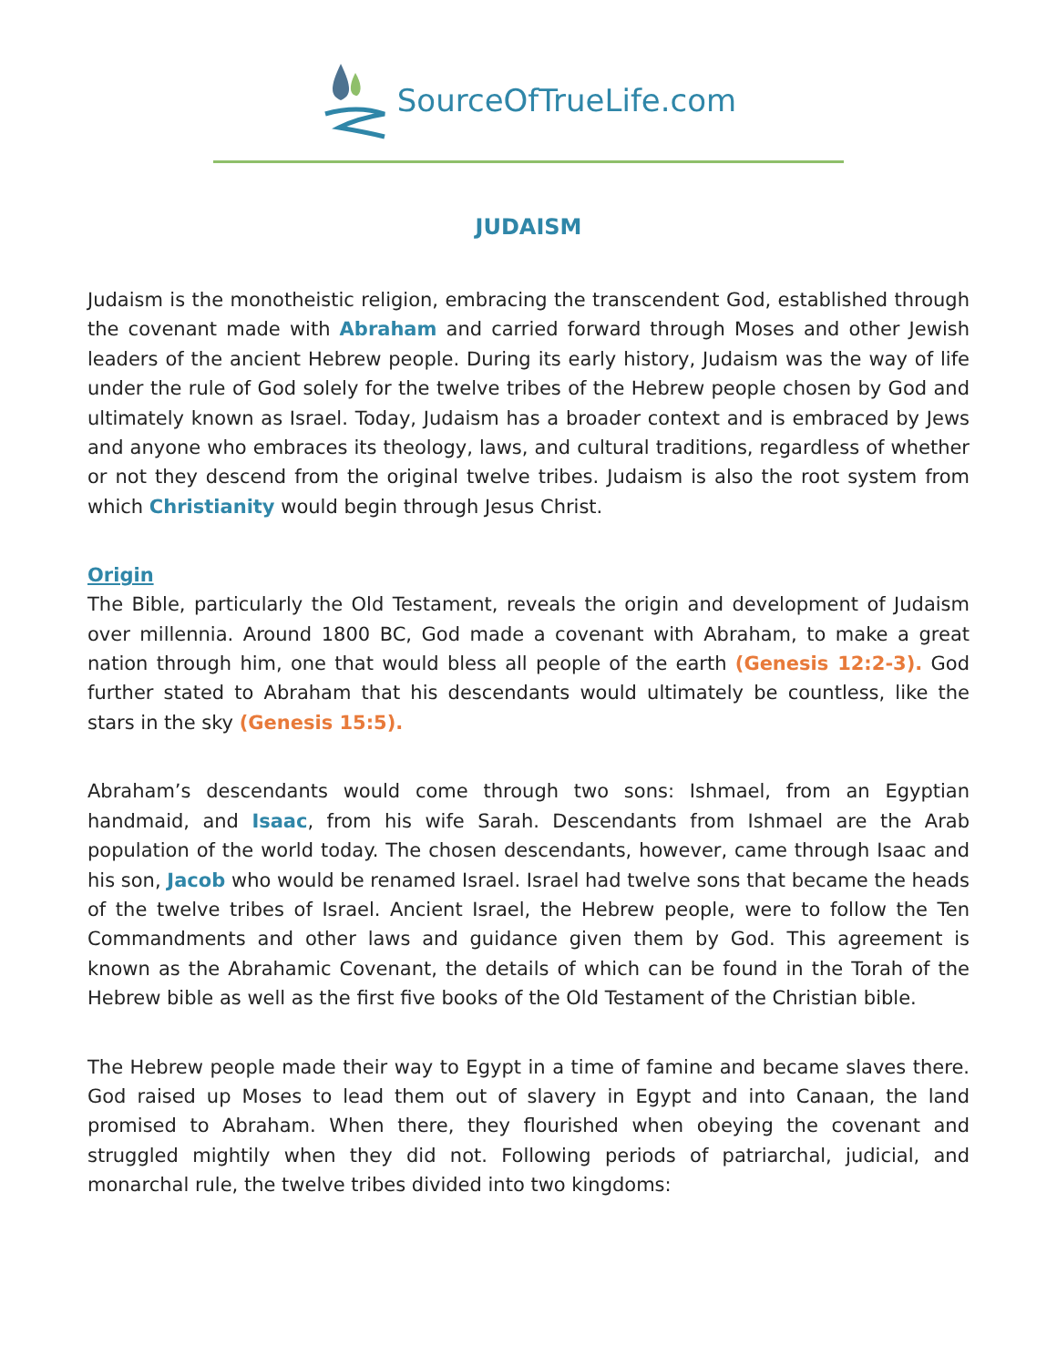SourceOfTrueLife.com
JUDAISM
Judaism is the monotheistic religion, embracing the transcendent God, established through the covenant made with Abraham and carried forward through Moses and other Jewish leaders of the ancient Hebrew people. During its early history, Judaism was the way of life under the rule of God solely for the twelve tribes of the Hebrew people chosen by God and ultimately known as Israel. Today, Judaism has a broader context and is embraced by Jews and anyone who embraces its theology, laws, and cultural traditions, regardless of whether or not they descend from the original twelve tribes. Judaism is also the root system from which Christianity would begin through Jesus Christ.
Origin
The Bible, particularly the Old Testament, reveals the origin and development of Judaism over millennia. Around 1800 BC, God made a covenant with Abraham, to make a great nation through him, one that would bless all people of the earth (Genesis 12:2-3). God further stated to Abraham that his descendants would ultimately be countless, like the stars in the sky (Genesis 15:5).
Abraham’s descendants would come through two sons: Ishmael, from an Egyptian handmaid, and Isaac, from his wife Sarah. Descendants from Ishmael are the Arab population of the world today. The chosen descendants, however, came through Isaac and his son, Jacob who would be renamed Israel. Israel had twelve sons that became the heads of the twelve tribes of Israel. Ancient Israel, the Hebrew people, were to follow the Ten Commandments and other laws and guidance given them by God. This agreement is known as the Abrahamic Covenant, the details of which can be found in the Torah of the Hebrew bible as well as the first five books of the Old Testament of the Christian bible.
The Hebrew people made their way to Egypt in a time of famine and became slaves there. God raised up Moses to lead them out of slavery in Egypt and into Canaan, the land promised to Abraham. When there, they flourished when obeying the covenant and struggled mightily when they did not. Following periods of patriarchal, judicial, and monarchal rule, the twelve tribes divided into two kingdoms: